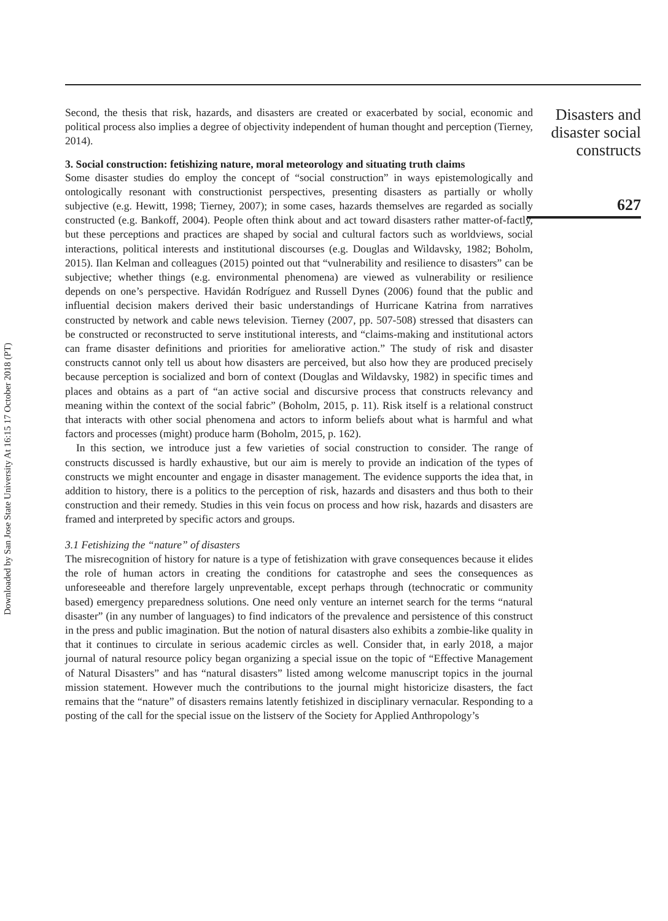Downloaded by San Jose State University At 16:15 17 October 2018 (PT)
Second, the thesis that risk, hazards, and disasters are created or exacerbated by social, economic and political process also implies a degree of objectivity independent of human thought and perception (Tierney, 2014).
3. Social construction: fetishizing nature, moral meteorology and situating truth claims
Some disaster studies do employ the concept of “social construction” in ways epistemologically and ontologically resonant with constructionist perspectives, presenting disasters as partially or wholly subjective (e.g. Hewitt, 1998; Tierney, 2007); in some cases, hazards themselves are regarded as socially constructed (e.g. Bankoff, 2004). People often think about and act toward disasters rather matter-of-factly, but these perceptions and practices are shaped by social and cultural factors such as worldviews, social interactions, political interests and institutional discourses (e.g. Douglas and Wildavsky, 1982; Boholm, 2015). Ilan Kelman and colleagues (2015) pointed out that “vulnerability and resilience to disasters” can be subjective; whether things (e.g. environmental phenomena) are viewed as vulnerability or resilience depends on one’s perspective. Havidán Rodríguez and Russell Dynes (2006) found that the public and influential decision makers derived their basic understandings of Hurricane Katrina from narratives constructed by network and cable news television. Tierney (2007, pp. 507-508) stressed that disasters can be constructed or reconstructed to serve institutional interests, and “claims-making and institutional actors can frame disaster definitions and priorities for ameliorative action.” The study of risk and disaster constructs cannot only tell us about how disasters are perceived, but also how they are produced precisely because perception is socialized and born of context (Douglas and Wildavsky, 1982) in specific times and places and obtains as a part of “an active social and discursive process that constructs relevancy and meaning within the context of the social fabric” (Boholm, 2015, p. 11). Risk itself is a relational construct that interacts with other social phenomena and actors to inform beliefs about what is harmful and what factors and processes (might) produce harm (Boholm, 2015, p. 162).
In this section, we introduce just a few varieties of social construction to consider. The range of constructs discussed is hardly exhaustive, but our aim is merely to provide an indication of the types of constructs we might encounter and engage in disaster management. The evidence supports the idea that, in addition to history, there is a politics to the perception of risk, hazards and disasters and thus both to their construction and their remedy. Studies in this vein focus on process and how risk, hazards and disasters are framed and interpreted by specific actors and groups.
3.1 Fetishizing the “nature” of disasters
The misrecognition of history for nature is a type of fetishization with grave consequences because it elides the role of human actors in creating the conditions for catastrophe and sees the consequences as unforeseeable and therefore largely unpreventable, except perhaps through (technocratic or community based) emergency preparedness solutions. One need only venture an internet search for the terms “natural disaster” (in any number of languages) to find indicators of the prevalence and persistence of this construct in the press and public imagination. But the notion of natural disasters also exhibits a zombie-like quality in that it continues to circulate in serious academic circles as well. Consider that, in early 2018, a major journal of natural resource policy began organizing a special issue on the topic of “Effective Management of Natural Disasters” and has “natural disasters” listed among welcome manuscript topics in the journal mission statement. However much the contributions to the journal might historicize disasters, the fact remains that the “nature” of disasters remains latently fetishized in disciplinary vernacular. Responding to a posting of the call for the special issue on the listserv of the Society for Applied Anthropology’s
Disasters and disaster social constructs
627